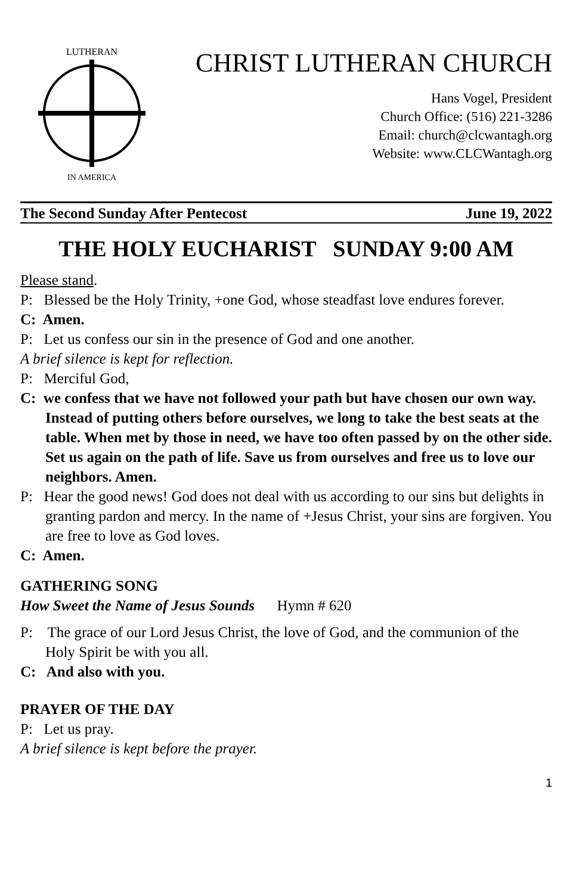LUTHERAN
IN AMERICA
CHRIST LUTHERAN CHURCH
Hans Vogel, President
Church Office: (516) 221-3286
Email: church@clcwantagh.org
Website: www.CLCWantagh.org
The Second Sunday After Pentecost June 19, 2022
THE HOLY EUCHARIST SUNDAY 9:00 AM
Please stand.
P: Blessed be the Holy Trinity, +one God, whose steadfast love endures forever.
C: Amen.
P: Let us confess our sin in the presence of God and one another.
A brief silence is kept for reflection.
P: Merciful God,
C: we confess that we have not followed your path but have chosen our own way. Instead of putting others before ourselves, we long to take the best seats at the table. When met by those in need, we have too often passed by on the other side. Set us again on the path of life. Save us from ourselves and free us to love our neighbors. Amen.
P: Hear the good news! God does not deal with us according to our sins but delights in granting pardon and mercy. In the name of +Jesus Christ, your sins are forgiven. You are free to love as God loves.
C: Amen.
GATHERING SONG
How Sweet the Name of Jesus Sounds Hymn # 620
P: The grace of our Lord Jesus Christ, the love of God, and the communion of the Holy Spirit be with you all.
C: And also with you.
PRAYER OF THE DAY
P: Let us pray.
A brief silence is kept before the prayer.
1